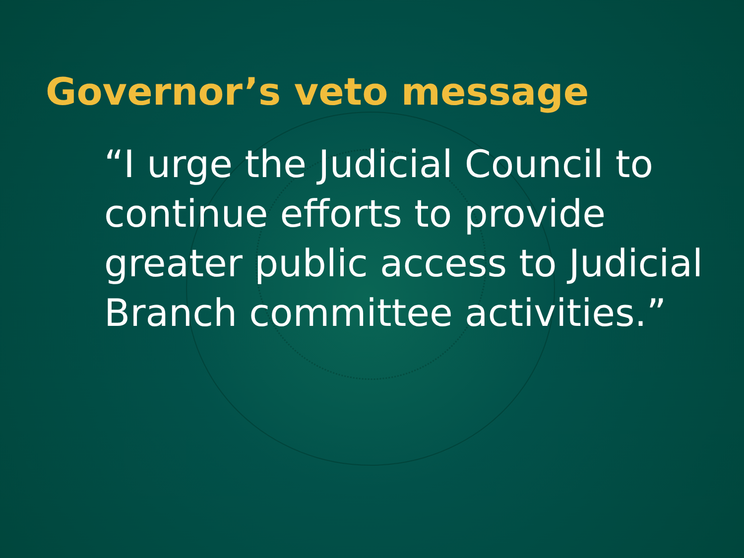Governor’s veto message
“I urge the Judicial Council to continue efforts to provide greater public access to Judicial Branch committee activities.”